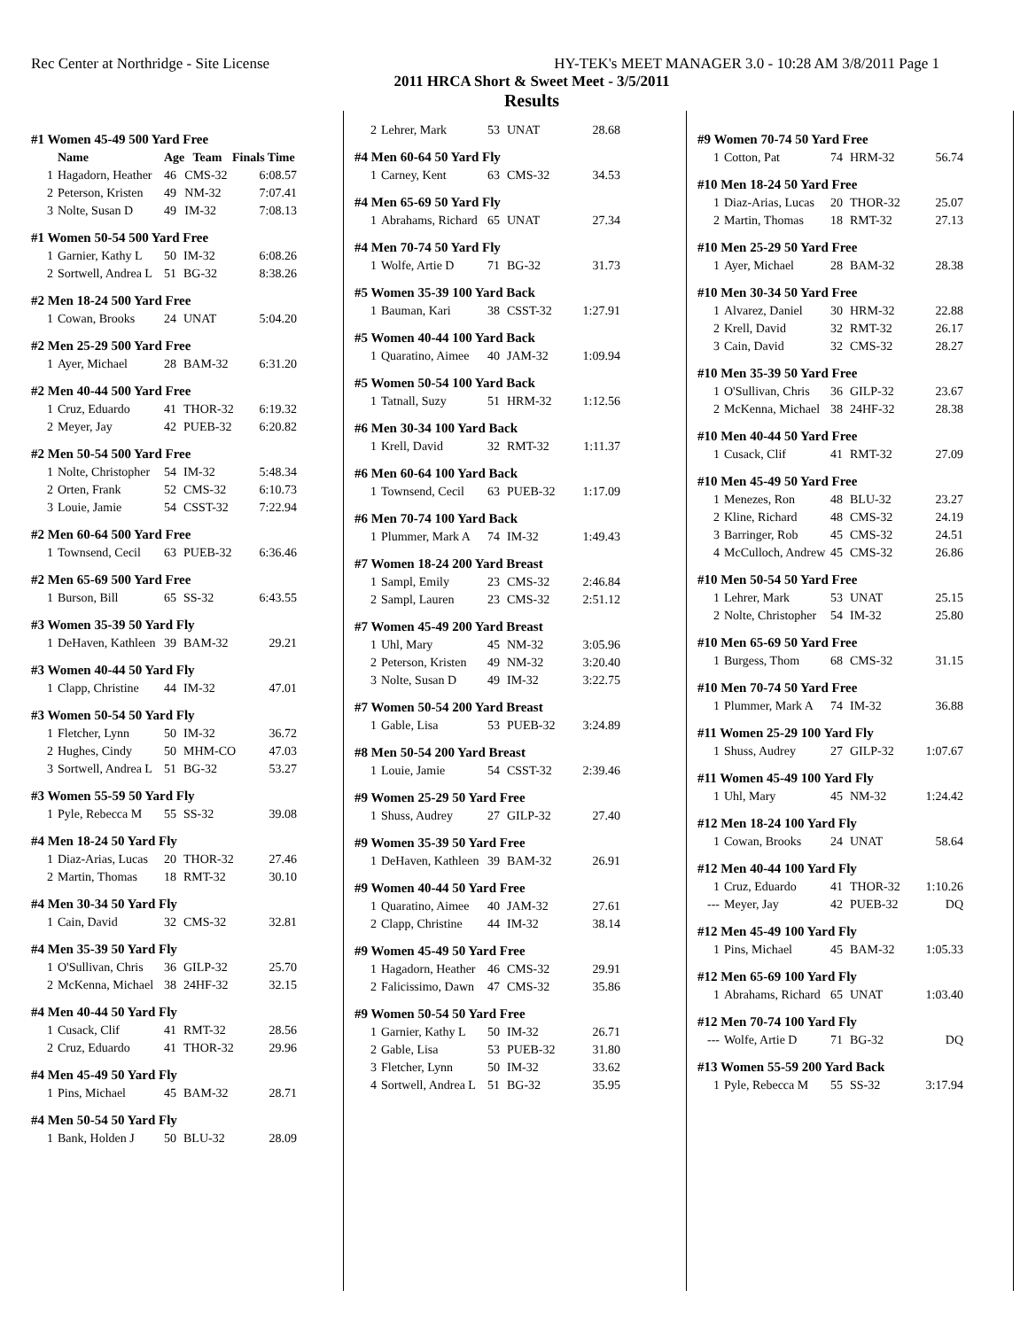Rec Center at Northridge - Site License HY-TEK's MEET MANAGER 3.0 - 10:28 AM 3/8/2011 Page 1
2011 HRCA Short & Sweet Meet - 3/5/2011
Results
#1 Women 45-49 500 Yard Free
| | Name | Age | Team | Finals Time |
| --- | --- | --- | --- | --- |
| 1 | Hagadorn, Heather | 46 | CMS-32 | 6:08.57 |
| 2 | Peterson, Kristen | 49 | NM-32 | 7:07.41 |
| 3 | Nolte, Susan D | 49 | IM-32 | 7:08.13 |
#1 Women 50-54 500 Yard Free
| 1 | Garnier, Kathy L | 50 | IM-32 | 6:08.26 |
| 2 | Sortwell, Andrea L | 51 | BG-32 | 8:38.26 |
#2 Men 18-24 500 Yard Free
| 1 | Cowan, Brooks | 24 | UNAT | 5:04.20 |
#2 Men 25-29 500 Yard Free
| 1 | Ayer, Michael | 28 | BAM-32 | 6:31.20 |
#2 Men 40-44 500 Yard Free
| 1 | Cruz, Eduardo | 41 | THOR-32 | 6:19.32 |
| 2 | Meyer, Jay | 42 | PUEB-32 | 6:20.82 |
#2 Men 50-54 500 Yard Free
| 1 | Nolte, Christopher | 54 | IM-32 | 5:48.34 |
| 2 | Orten, Frank | 52 | CMS-32 | 6:10.73 |
| 3 | Louie, Jamie | 54 | CSST-32 | 7:22.94 |
#2 Men 60-64 500 Yard Free
| 1 | Townsend, Cecil | 63 | PUEB-32 | 6:36.46 |
#2 Men 65-69 500 Yard Free
| 1 | Burson, Bill | 65 | SS-32 | 6:43.55 |
#3 Women 35-39 50 Yard Fly
| 1 | DeHaven, Kathleen | 39 | BAM-32 | 29.21 |
#3 Women 40-44 50 Yard Fly
| 1 | Clapp, Christine | 44 | IM-32 | 47.01 |
#3 Women 50-54 50 Yard Fly
| 1 | Fletcher, Lynn | 50 | IM-32 | 36.72 |
| 2 | Hughes, Cindy | 50 | MHM-CO | 47.03 |
| 3 | Sortwell, Andrea L | 51 | BG-32 | 53.27 |
#3 Women 55-59 50 Yard Fly
| 1 | Pyle, Rebecca M | 55 | SS-32 | 39.08 |
#4 Men 18-24 50 Yard Fly
| 1 | Diaz-Arias, Lucas | 20 | THOR-32 | 27.46 |
| 2 | Martin, Thomas | 18 | RMT-32 | 30.10 |
#4 Men 30-34 50 Yard Fly
| 1 | Cain, David | 32 | CMS-32 | 32.81 |
#4 Men 35-39 50 Yard Fly
| 1 | O'Sullivan, Chris | 36 | GILP-32 | 25.70 |
| 2 | McKenna, Michael | 38 | 24HF-32 | 32.15 |
#4 Men 40-44 50 Yard Fly
| 1 | Cusack, Clif | 41 | RMT-32 | 28.56 |
| 2 | Cruz, Eduardo | 41 | THOR-32 | 29.96 |
#4 Men 45-49 50 Yard Fly
| 1 | Pins, Michael | 45 | BAM-32 | 28.71 |
#4 Men 50-54 50 Yard Fly
| 1 | Bank, Holden J | 50 | BLU-32 | 28.09 |
| 2 | Lehrer, Mark | 53 | UNAT | 28.68 |
#4 Men 60-64 50 Yard Fly
| 1 | Carney, Kent | 63 | CMS-32 | 34.53 |
#4 Men 65-69 50 Yard Fly
| 1 | Abrahams, Richard | 65 | UNAT | 27.34 |
#4 Men 70-74 50 Yard Fly
| 1 | Wolfe, Artie D | 71 | BG-32 | 31.73 |
#5 Women 35-39 100 Yard Back
| 1 | Bauman, Kari | 38 | CSST-32 | 1:27.91 |
#5 Women 40-44 100 Yard Back
| 1 | Quaratino, Aimee | 40 | JAM-32 | 1:09.94 |
#5 Women 50-54 100 Yard Back
| 1 | Tatnall, Suzy | 51 | HRM-32 | 1:12.56 |
#6 Men 30-34 100 Yard Back
| 1 | Krell, David | 32 | RMT-32 | 1:11.37 |
#6 Men 60-64 100 Yard Back
| 1 | Townsend, Cecil | 63 | PUEB-32 | 1:17.09 |
#6 Men 70-74 100 Yard Back
| 1 | Plummer, Mark A | 74 | IM-32 | 1:49.43 |
#7 Women 18-24 200 Yard Breast
| 1 | Sampl, Emily | 23 | CMS-32 | 2:46.84 |
| 2 | Sampl, Lauren | 23 | CMS-32 | 2:51.12 |
#7 Women 45-49 200 Yard Breast
| 1 | Uhl, Mary | 45 | NM-32 | 3:05.96 |
| 2 | Peterson, Kristen | 49 | NM-32 | 3:20.40 |
| 3 | Nolte, Susan D | 49 | IM-32 | 3:22.75 |
#7 Women 50-54 200 Yard Breast
| 1 | Gable, Lisa | 53 | PUEB-32 | 3:24.89 |
#8 Men 50-54 200 Yard Breast
| 1 | Louie, Jamie | 54 | CSST-32 | 2:39.46 |
#9 Women 25-29 50 Yard Free
| 1 | Shuss, Audrey | 27 | GILP-32 | 27.40 |
#9 Women 35-39 50 Yard Free
| 1 | DeHaven, Kathleen | 39 | BAM-32 | 26.91 |
#9 Women 40-44 50 Yard Free
| 1 | Quaratino, Aimee | 40 | JAM-32 | 27.61 |
| 2 | Clapp, Christine | 44 | IM-32 | 38.14 |
#9 Women 45-49 50 Yard Free
| 1 | Hagadorn, Heather | 46 | CMS-32 | 29.91 |
| 2 | Falicissimo, Dawn | 47 | CMS-32 | 35.86 |
#9 Women 50-54 50 Yard Free
| 1 | Garnier, Kathy L | 50 | IM-32 | 26.71 |
| 2 | Gable, Lisa | 53 | PUEB-32 | 31.80 |
| 3 | Fletcher, Lynn | 50 | IM-32 | 33.62 |
| 4 | Sortwell, Andrea L | 51 | BG-32 | 35.95 |
#9 Women 70-74 50 Yard Free
| 1 | Cotton, Pat | 74 | HRM-32 | 56.74 |
#10 Men 18-24 50 Yard Free
| 1 | Diaz-Arias, Lucas | 20 | THOR-32 | 25.07 |
| 2 | Martin, Thomas | 18 | RMT-32 | 27.13 |
#10 Men 25-29 50 Yard Free
| 1 | Ayer, Michael | 28 | BAM-32 | 28.38 |
#10 Men 30-34 50 Yard Free
| 1 | Alvarez, Daniel | 30 | HRM-32 | 22.88 |
| 2 | Krell, David | 32 | RMT-32 | 26.17 |
| 3 | Cain, David | 32 | CMS-32 | 28.27 |
#10 Men 35-39 50 Yard Free
| 1 | O'Sullivan, Chris | 36 | GILP-32 | 23.67 |
| 2 | McKenna, Michael | 38 | 24HF-32 | 28.38 |
#10 Men 40-44 50 Yard Free
| 1 | Cusack, Clif | 41 | RMT-32 | 27.09 |
#10 Men 45-49 50 Yard Free
| 1 | Menezes, Ron | 48 | BLU-32 | 23.27 |
| 2 | Kline, Richard | 48 | CMS-32 | 24.19 |
| 3 | Barringer, Rob | 45 | CMS-32 | 24.51 |
| 4 | McCulloch, Andrew | 45 | CMS-32 | 26.86 |
#10 Men 50-54 50 Yard Free
| 1 | Lehrer, Mark | 53 | UNAT | 25.15 |
| 2 | Nolte, Christopher | 54 | IM-32 | 25.80 |
#10 Men 65-69 50 Yard Free
| 1 | Burgess, Thom | 68 | CMS-32 | 31.15 |
#10 Men 70-74 50 Yard Free
| 1 | Plummer, Mark A | 74 | IM-32 | 36.88 |
#11 Women 25-29 100 Yard Fly
| 1 | Shuss, Audrey | 27 | GILP-32 | 1:07.67 |
#11 Women 45-49 100 Yard Fly
| 1 | Uhl, Mary | 45 | NM-32 | 1:24.42 |
#12 Men 18-24 100 Yard Fly
| 1 | Cowan, Brooks | 24 | UNAT | 58.64 |
#12 Men 40-44 100 Yard Fly
| 1 | Cruz, Eduardo | 41 | THOR-32 | 1:10.26 |
| --- | Meyer, Jay | 42 | PUEB-32 | DQ |
#12 Men 45-49 100 Yard Fly
| 1 | Pins, Michael | 45 | BAM-32 | 1:05.33 |
#12 Men 65-69 100 Yard Fly
| 1 | Abrahams, Richard | 65 | UNAT | 1:03.40 |
#12 Men 70-74 100 Yard Fly
| --- | Wolfe, Artie D | 71 | BG-32 | DQ |
#13 Women 55-59 200 Yard Back
| 1 | Pyle, Rebecca M | 55 | SS-32 | 3:17.94 |